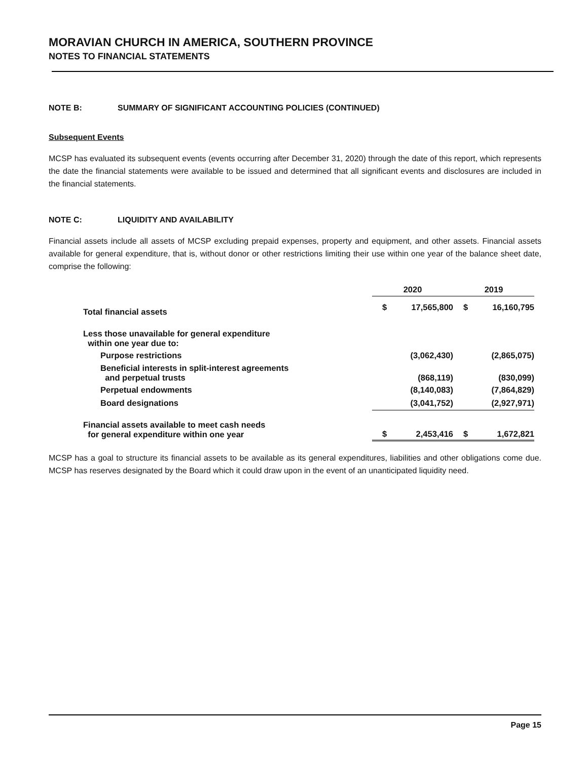MORAVIAN CHURCH IN AMERICA, SOUTHERN PROVINCE
NOTES TO FINANCIAL STATEMENTS
NOTE B: SUMMARY OF SIGNIFICANT ACCOUNTING POLICIES (CONTINUED)
Subsequent Events
MCSP has evaluated its subsequent events (events occurring after December 31, 2020) through the date of this report, which represents the date the financial statements were available to be issued and determined that all significant events and disclosures are included in the financial statements.
NOTE C: LIQUIDITY AND AVAILABILITY
Financial assets include all assets of MCSP excluding prepaid expenses, property and equipment, and other assets. Financial assets available for general expenditure, that is, without donor or other restrictions limiting their use within one year of the balance sheet date, comprise the following:
| | 2020 | | 2019 | |
| --- | --- | --- | --- | --- |
| Total financial assets | $ | 17,565,800 | $ | 16,160,795 |
| Less those unavailable for general expenditure within one year due to: | | | | |
| Purpose restrictions | | (3,062,430) | | (2,865,075) |
| Beneficial interests in split-interest agreements and perpetual trusts | | (868,119) | | (830,099) |
| Perpetual endowments | | (8,140,083) | | (7,864,829) |
| Board designations | | (3,041,752) | | (2,927,971) |
| Financial assets available to meet cash needs for general expenditure within one year | $ | 2,453,416 | $ | 1,672,821 |
MCSP has a goal to structure its financial assets to be available as its general expenditures, liabilities and other obligations come due. MCSP has reserves designated by the Board which it could draw upon in the event of an unanticipated liquidity need.
Page 15